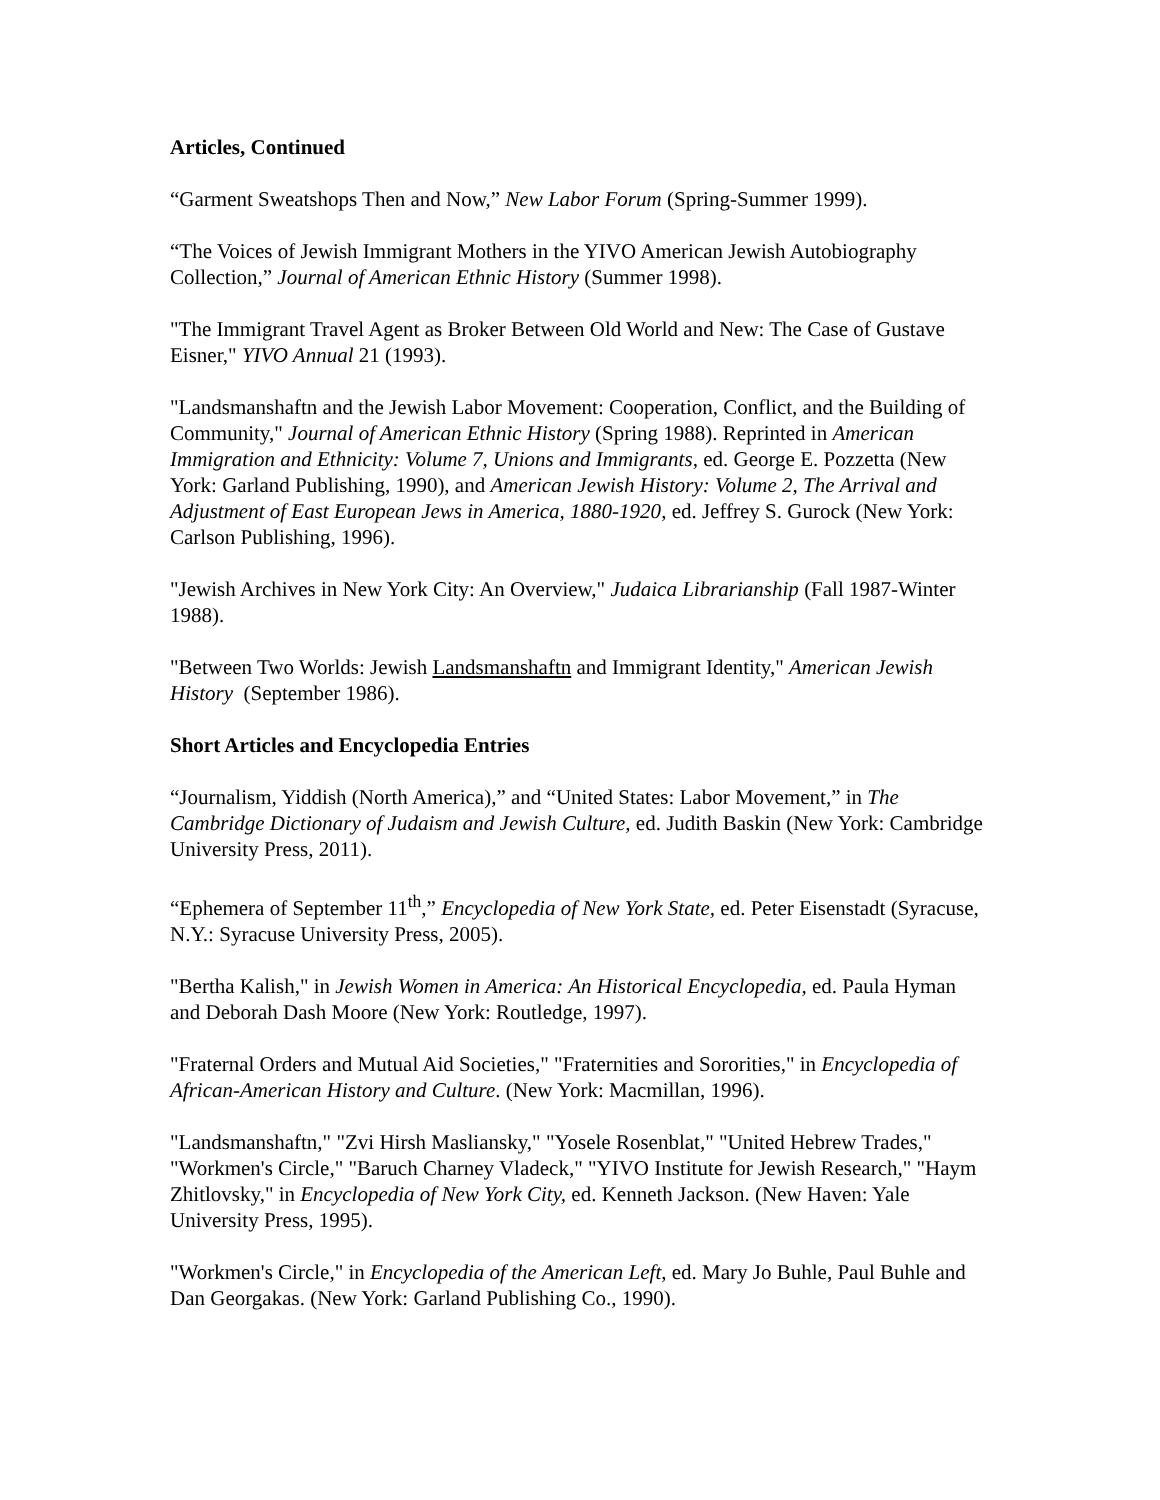Articles, Continued
“Garment Sweatshops Then and Now,” New Labor Forum (Spring-Summer 1999).
“The Voices of Jewish Immigrant Mothers in the YIVO American Jewish Autobiography Collection,” Journal of American Ethnic History (Summer 1998).
"The Immigrant Travel Agent as Broker Between Old World and New: The Case of Gustave Eisner," YIVO Annual 21 (1993).
"Landsmanshaftn and the Jewish Labor Movement: Cooperation, Conflict, and the Building of Community," Journal of American Ethnic History (Spring 1988). Reprinted in American Immigration and Ethnicity: Volume 7, Unions and Immigrants, ed. George E. Pozzetta (New York: Garland Publishing, 1990), and American Jewish History: Volume 2, The Arrival and Adjustment of East European Jews in America, 1880-1920, ed. Jeffrey S. Gurock (New York: Carlson Publishing, 1996).
"Jewish Archives in New York City: An Overview," Judaica Librarianship (Fall 1987-Winter 1988).
"Between Two Worlds: Jewish Landsmanshaftn and Immigrant Identity," American Jewish History (September 1986).
Short Articles and Encyclopedia Entries
“Journalism, Yiddish (North America),” and “United States: Labor Movement,” in The Cambridge Dictionary of Judaism and Jewish Culture, ed. Judith Baskin (New York: Cambridge University Press, 2011).
“Ephemera of September 11<sup>th</sup>,” Encyclopedia of New York State, ed. Peter Eisenstadt (Syracuse, N.Y.: Syracuse University Press, 2005).
"Bertha Kalish," in Jewish Women in America: An Historical Encyclopedia, ed. Paula Hyman and Deborah Dash Moore (New York: Routledge, 1997).
"Fraternal Orders and Mutual Aid Societies," "Fraternities and Sororities," in Encyclopedia of African-American History and Culture. (New York: Macmillan, 1996).
"Landsmanshaftn," "Zvi Hirsh Masliansky," "Yosele Rosenblat," "United Hebrew Trades," "Workmen's Circle," "Baruch Charney Vladeck," "YIVO Institute for Jewish Research," "Haym Zhitlovsky," in Encyclopedia of New York City, ed. Kenneth Jackson. (New Haven: Yale University Press, 1995).
"Workmen's Circle," in Encyclopedia of the American Left, ed. Mary Jo Buhle, Paul Buhle and Dan Georgakas. (New York: Garland Publishing Co., 1990).